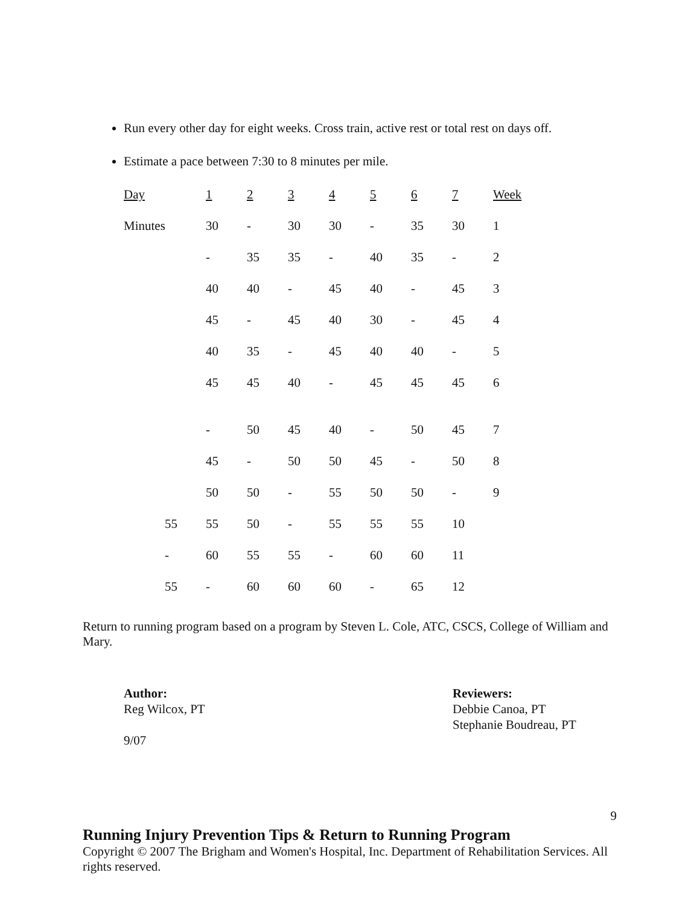Run every other day for eight weeks. Cross train, active rest or total rest on days off.
Estimate a pace between 7:30 to 8 minutes per mile.
| Day | 1 | 2 | 3 | 4 | 5 | 6 | 7 | Week |
| Minutes | 30 | - | 30 | 30 | - | 35 | 30 | 1 |
| | - | 35 | 35 | - | 40 | 35 | - | 2 |
| | 40 | 40 | - | 45 | 40 | - | 45 | 3 |
| | 45 | - | 45 | 40 | 30 | - | 45 | 4 |
| | 40 | 35 | - | 45 | 40 | 40 | - | 5 |
| | 45 | 45 | 40 | - | 45 | 45 | 45 | 6 |
| | - | 50 | 45 | 40 | - | 50 | 45 | 7 |
| | 45 | - | 50 | 50 | 45 | - | 50 | 8 |
| | 50 | 50 | - | 55 | 50 | 50 | - | 9 |
| 55 | 55 | 50 | - | 55 | 55 | 55 | 10 | |
| - | 60 | 55 | 55 | - | 60 | 60 | 11 | |
| 55 | - | 60 | 60 | 60 | - | 65 | 12 | |
Return to running program based on a program by Steven L. Cole, ATC, CSCS, College of William and Mary.
Author:
Reg Wilcox, PT
9/07
Reviewers:
Debbie Canoa, PT
Stephanie Boudreau, PT
9
Running Injury Prevention Tips & Return to Running Program
Copyright © 2007 The Brigham and Women's Hospital, Inc. Department of Rehabilitation Services. All rights reserved.